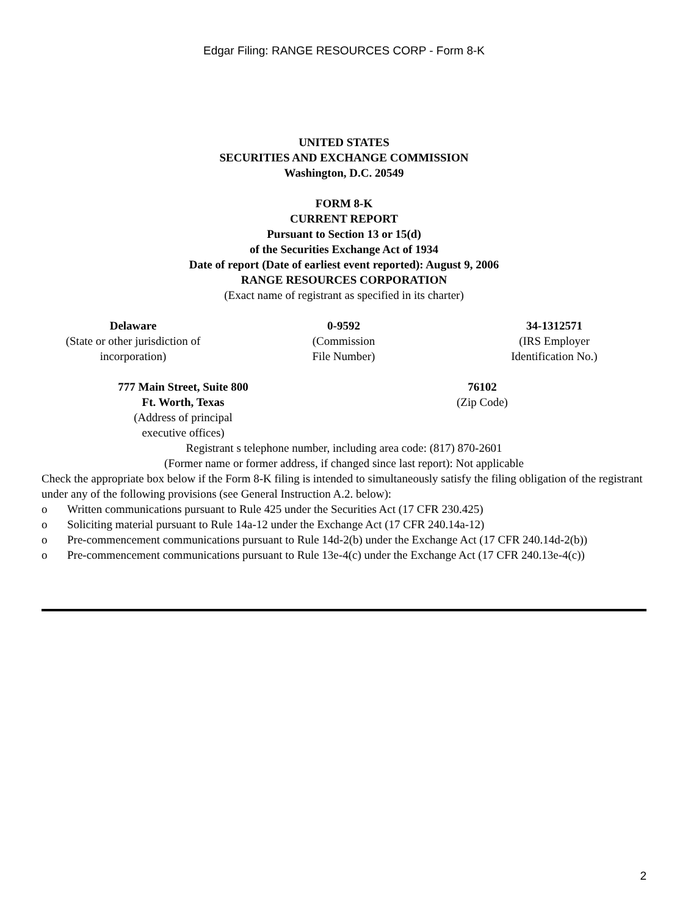Edgar Filing: RANGE RESOURCES CORP - Form 8-K
UNITED STATES
SECURITIES AND EXCHANGE COMMISSION
Washington, D.C. 20549
FORM 8-K
CURRENT REPORT
Pursuant to Section 13 or 15(d)
of the Securities Exchange Act of 1934
Date of report (Date of earliest event reported): August 9, 2006
RANGE RESOURCES CORPORATION
(Exact name of registrant as specified in its charter)
| Delaware (State or other jurisdiction of incorporation) | 0-9592 (Commission File Number) | 34-1312571 (IRS Employer Identification No.) |
| 777 Main Street, Suite 800 Ft. Worth, Texas (Address of principal executive offices) | 76102 (Zip Code) |
Registrant s telephone number, including area code: (817) 870-2601
(Former name or former address, if changed since last report): Not applicable
Check the appropriate box below if the Form 8-K filing is intended to simultaneously satisfy the filing obligation of the registrant under any of the following provisions (see General Instruction A.2. below):
o Written communications pursuant to Rule 425 under the Securities Act (17 CFR 230.425)
o Soliciting material pursuant to Rule 14a-12 under the Exchange Act (17 CFR 240.14a-12)
o Pre-commencement communications pursuant to Rule 14d-2(b) under the Exchange Act (17 CFR 240.14d-2(b))
o Pre-commencement communications pursuant to Rule 13e-4(c) under the Exchange Act (17 CFR 240.13e-4(c))
2